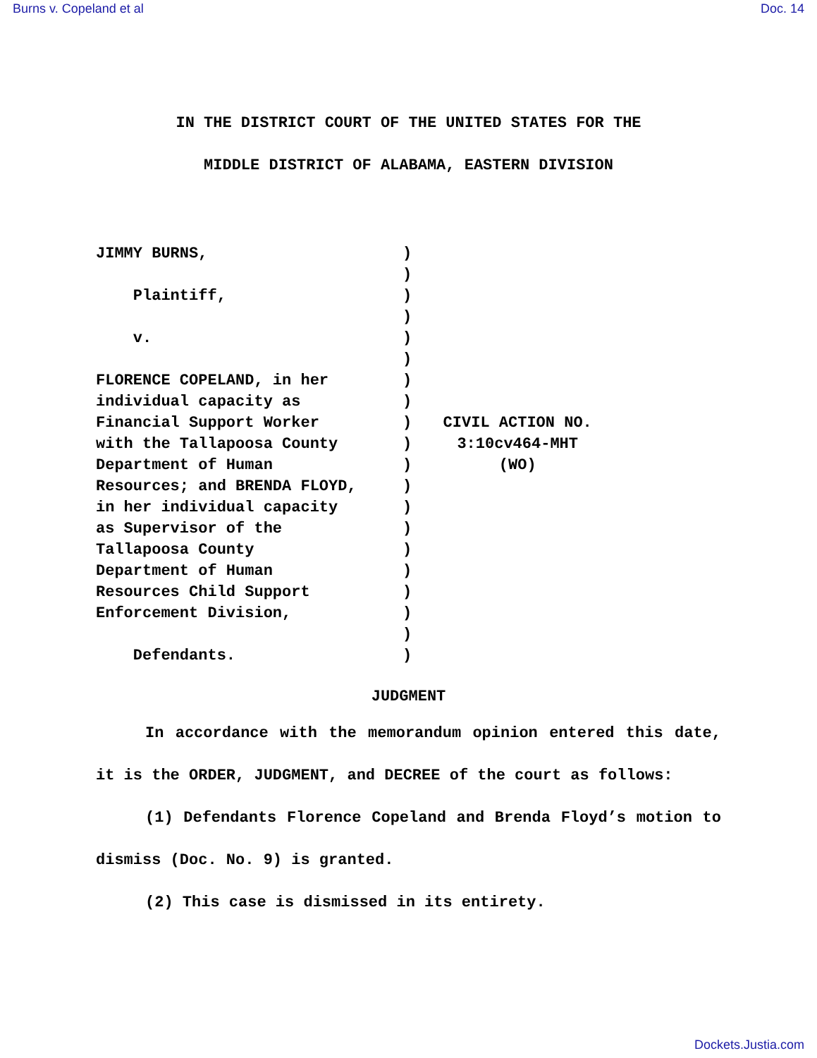Burns v. Copeland et al Doc. 14
IN THE DISTRICT COURT OF THE UNITED STATES FOR THE
MIDDLE DISTRICT OF ALABAMA, EASTERN DIVISION
JIMMY BURNS, Plaintiff, v. FLORENCE COPELAND, in her individual capacity as Financial Support Worker with the Tallapoosa County Department of Human Resources; and BRENDA FLOYD, in her individual capacity as Supervisor of the Tallapoosa County Department of Human Resources Child Support Enforcement Division, Defendants.
) ) ) ) ) ) ) ) ) ) ) ) ) ) ) ) ) ) ) )
CIVIL ACTION NO.
3:10cv464-MHT
(WO)
JUDGMENT
In accordance with the memorandum opinion entered this date, it is the ORDER, JUDGMENT, and DECREE of the court as follows:
(1) Defendants Florence Copeland and Brenda Floyd’s motion to dismiss (Doc. No. 9) is granted.
(2) This case is dismissed in its entirety.
Dockets.Justia.com